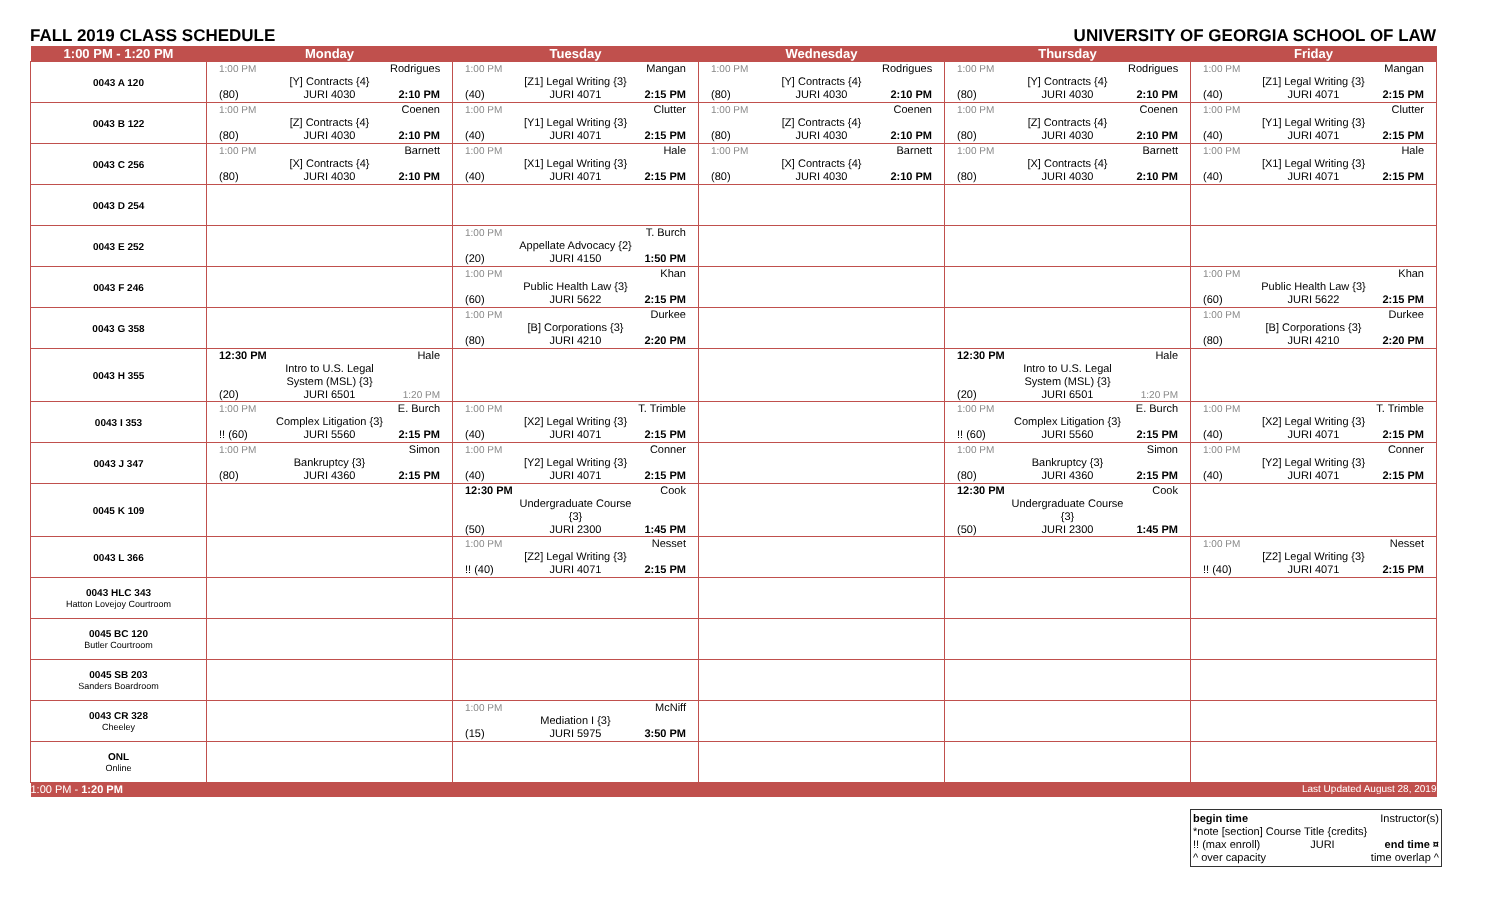FALL 2019 CLASS SCHEDULE UNIVERSITY OF GEORGIA SCHOOL OF LAW
| 1:00 PM - 1:20 PM | Monday | Tuesday | Wednesday | Thursday | Friday |
| --- | --- | --- | --- | --- | --- |
| 0043 A 120 | 1:00 PM Rodrigues [Y] Contracts {4} (80) JURI 4030 2:10 PM | 1:00 PM Mangan [Z1] Legal Writing {3} (40) JURI 4071 2:15 PM | 1:00 PM Rodrigues [Y] Contracts {4} (80) JURI 4030 2:10 PM | 1:00 PM Rodrigues [Y] Contracts {4} (80) JURI 4030 2:10 PM | 1:00 PM Mangan [Z1] Legal Writing {3} (40) JURI 4071 2:15 PM |
| 0043 B 122 | 1:00 PM Coenen [Z] Contracts {4} (80) JURI 4030 2:10 PM | 1:00 PM Clutter [Y1] Legal Writing {3} (40) JURI 4071 2:15 PM | 1:00 PM Coenen [Z] Contracts {4} (80) JURI 4030 2:10 PM | 1:00 PM Coenen [Z] Contracts {4} (80) JURI 4030 2:10 PM | 1:00 PM Clutter [Y1] Legal Writing {3} (40) JURI 4071 2:15 PM |
| 0043 C 256 | 1:00 PM Barnett [X] Contracts {4} (80) JURI 4030 2:10 PM | 1:00 PM Hale [X1] Legal Writing {3} (40) JURI 4071 2:15 PM | 1:00 PM Barnett [X] Contracts {4} (80) JURI 4030 2:10 PM | 1:00 PM Barnett [X] Contracts {4} (80) JURI 4030 2:10 PM | 1:00 PM Hale [X1] Legal Writing {3} (40) JURI 4071 2:15 PM |
| 0043 D 254 | | | | | |
| 0043 E 252 | | 1:00 PM T. Burch Appellate Advocacy {2} (20) JURI 4150 1:50 PM | | | |
| 0043 F 246 | | 1:00 PM Khan Public Health Law {3} (60) JURI 5622 2:15 PM | | | 1:00 PM Khan Public Health Law {3} (60) JURI 5622 2:15 PM |
| 0043 G 358 | | 1:00 PM Durkee [B] Corporations {3} (80) JURI 4210 2:20 PM | | | 1:00 PM Durkee [B] Corporations {3} (80) JURI 4210 2:20 PM |
| 0043 H 355 | 12:30 PM Hale Intro to U.S. Legal System (MSL) {3} (20) JURI 6501 1:20 PM | | | 12:30 PM Hale Intro to U.S. Legal System (MSL) {3} (20) JURI 6501 1:20 PM | |
| 0043 I 353 | 1:00 PM E. Burch Complex Litigation {3} !! (60) JURI 5560 2:15 PM | 1:00 PM T. Trimble [X2] Legal Writing {3} (40) JURI 4071 2:15 PM | | 1:00 PM E. Burch Complex Litigation {3} !! (60) JURI 5560 2:15 PM | 1:00 PM T. Trimble [X2] Legal Writing {3} (40) JURI 4071 2:15 PM |
| 0043 J 347 | 1:00 PM Simon Bankruptcy {3} (80) JURI 4360 2:15 PM | 1:00 PM Conner [Y2] Legal Writing {3} (40) JURI 4071 2:15 PM | | 1:00 PM Simon Bankruptcy {3} (80) JURI 4360 2:15 PM | 1:00 PM Conner [Y2] Legal Writing {3} (40) JURI 4071 2:15 PM |
| 0045 K 109 | | 12:30 PM Cook Undergraduate Course {3} (50) JURI 2300 1:45 PM | | 12:30 PM Cook Undergraduate Course {3} (50) JURI 2300 1:45 PM | |
| 0043 L 366 | | 1:00 PM Nesset [Z2] Legal Writing {3} !! (40) JURI 4071 2:15 PM | | | 1:00 PM Nesset [Z2] Legal Writing {3} !! (40) JURI 4071 2:15 PM |
| 0043 HLC 343 Hatton Lovejoy Courtroom | | | | | |
| 0045 BC 120 Butler Courtroom | | | | | |
| 0045 SB 203 Sanders Boardroom | | | | | |
| 0043 CR 328 Cheeley | | 1:00 PM McNiff Mediation I {3} (15) JURI 5975 3:50 PM | | | |
| ONL Online | | | | | |
| 1:00 PM - 1:20 PM | | | | | Last Updated August 28, 2019 |
begin time Instructor(s)
*note [section] Course Title {credits}
!! (max enroll) JURI end time ¤
^ over capacity time overlap ^